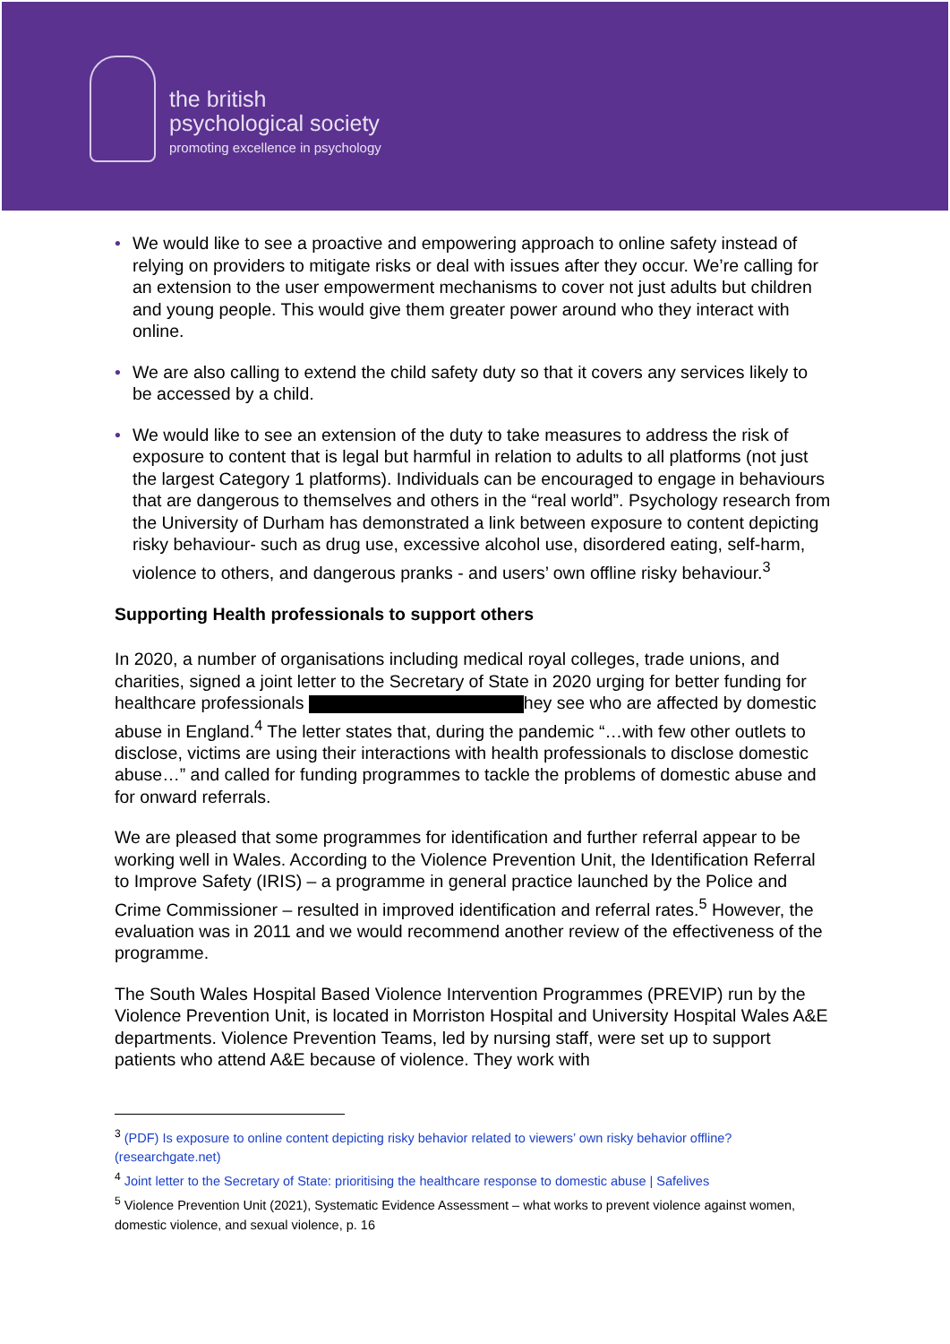the british
psychological society
promoting excellence in psychology
• We would like to see a proactive and empowering approach to online safety instead of relying on providers to mitigate risks or deal with issues after they occur. We’re calling for an extension to the user empowerment mechanisms to cover not just adults but children and young people. This would give them greater power around who they interact with online.
• We are also calling to extend the child safety duty so that it covers any services likely to be accessed by a child.
• We would like to see an extension of the duty to take measures to address the risk of exposure to content that is legal but harmful in relation to adults to all platforms (not just the largest Category 1 platforms). Individuals can be encouraged to engage in behaviours that are dangerous to themselves and others in the “real world”. Psychology research from the University of Durham has demonstrated a link between exposure to content depicting risky behaviour- such as drug use, excessive alcohol use, disordered eating, self-harm, violence to others, and dangerous pranks - and users’ own offline risky behaviour.<sup>3</sup>
Supporting Health professionals to support others
In 2020, a number of organisations including medical royal colleges, trade unions, and charities, signed a joint letter to the Secretary of State in 2020 urging for better funding for healthcare professionals hey see who are affected by domestic abuse in England.<sup>4</sup> The letter states that, during the pandemic “…with few other outlets to disclose, victims are using their interactions with health professionals to disclose domestic abuse…” and called for funding programmes to tackle the problems of domestic abuse and for onward referrals.
We are pleased that some programmes for identification and further referral appear to be working well in Wales. According to the Violence Prevention Unit, the Identification Referral to Improve Safety (IRIS) – a programme in general practice launched by the Police and Crime Commissioner – resulted in improved identification and referral rates.<sup>5</sup> However, the evaluation was in 2011 and we would recommend another review of the effectiveness of the programme.
The South Wales Hospital Based Violence Intervention Programmes (PREVIP) run by the Violence Prevention Unit, is located in Morriston Hospital and University Hospital Wales A&E departments. Violence Prevention Teams, led by nursing staff, were set up to support patients who attend A&E because of violence. They work with
<sup>3</sup> (PDF) Is exposure to online content depicting risky behavior related to viewers’ own risky behavior offline? (researchgate.net)
<sup>4</sup> Joint letter to the Secretary of State: prioritising the healthcare response to domestic abuse | Safelives
<sup>5</sup> Violence Prevention Unit (2021), Systematic Evidence Assessment – what works to prevent violence against women, domestic violence, and sexual violence, p. 16